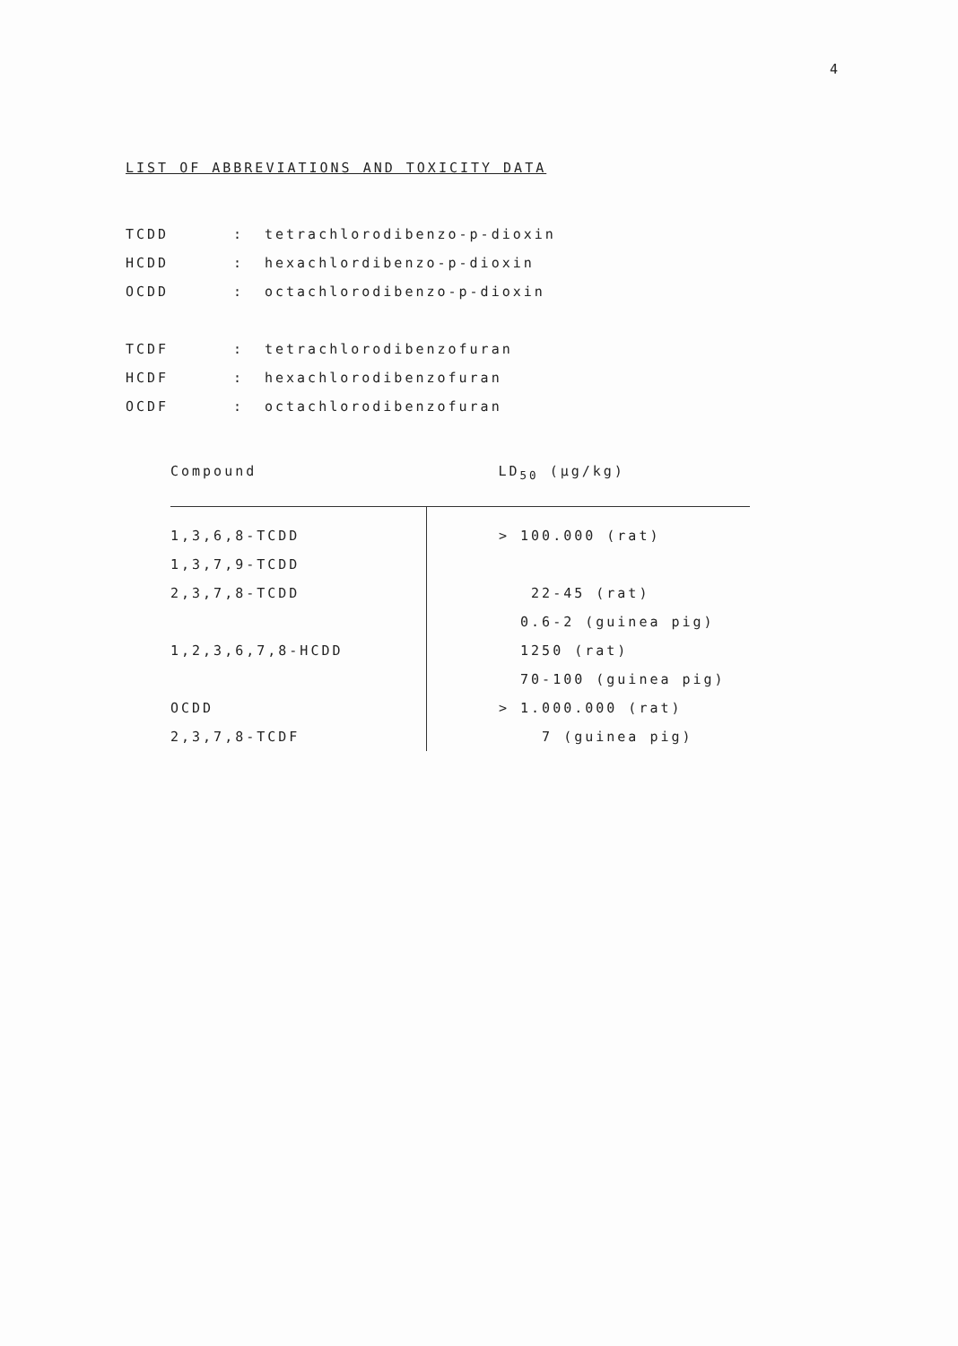4
LIST OF ABBREVIATIONS AND TOXICITY DATA
TCDD: tetrachlorodibenzo-p-dioxin
HCDD: hexachlordibenzo-p-dioxin
OCDD: octachlorodibenzo-p-dioxin
TCDF: tetrachlorodibenzofuran
HCDF: hexachlorodibenzofuran
OCDF: octachlorodibenzofuran
| Compound | LD<sub>50</sub> (µg/kg) |
| --- | --- |
| 1,3,6,8-TCDD | > 100.000 (rat) |
| 1,3,7,9-TCDD | |
| 2,3,7,8-TCDD | 22-45 (rat) |
| | 0.6-2 (guinea pig) |
| 1,2,3,6,7,8-HCDD | 1250 (rat) |
| | 70-100 (guinea pig) |
| OCDD | > 1.000.000 (rat) |
| 2,3,7,8-TCDF | 7 (guinea pig) |